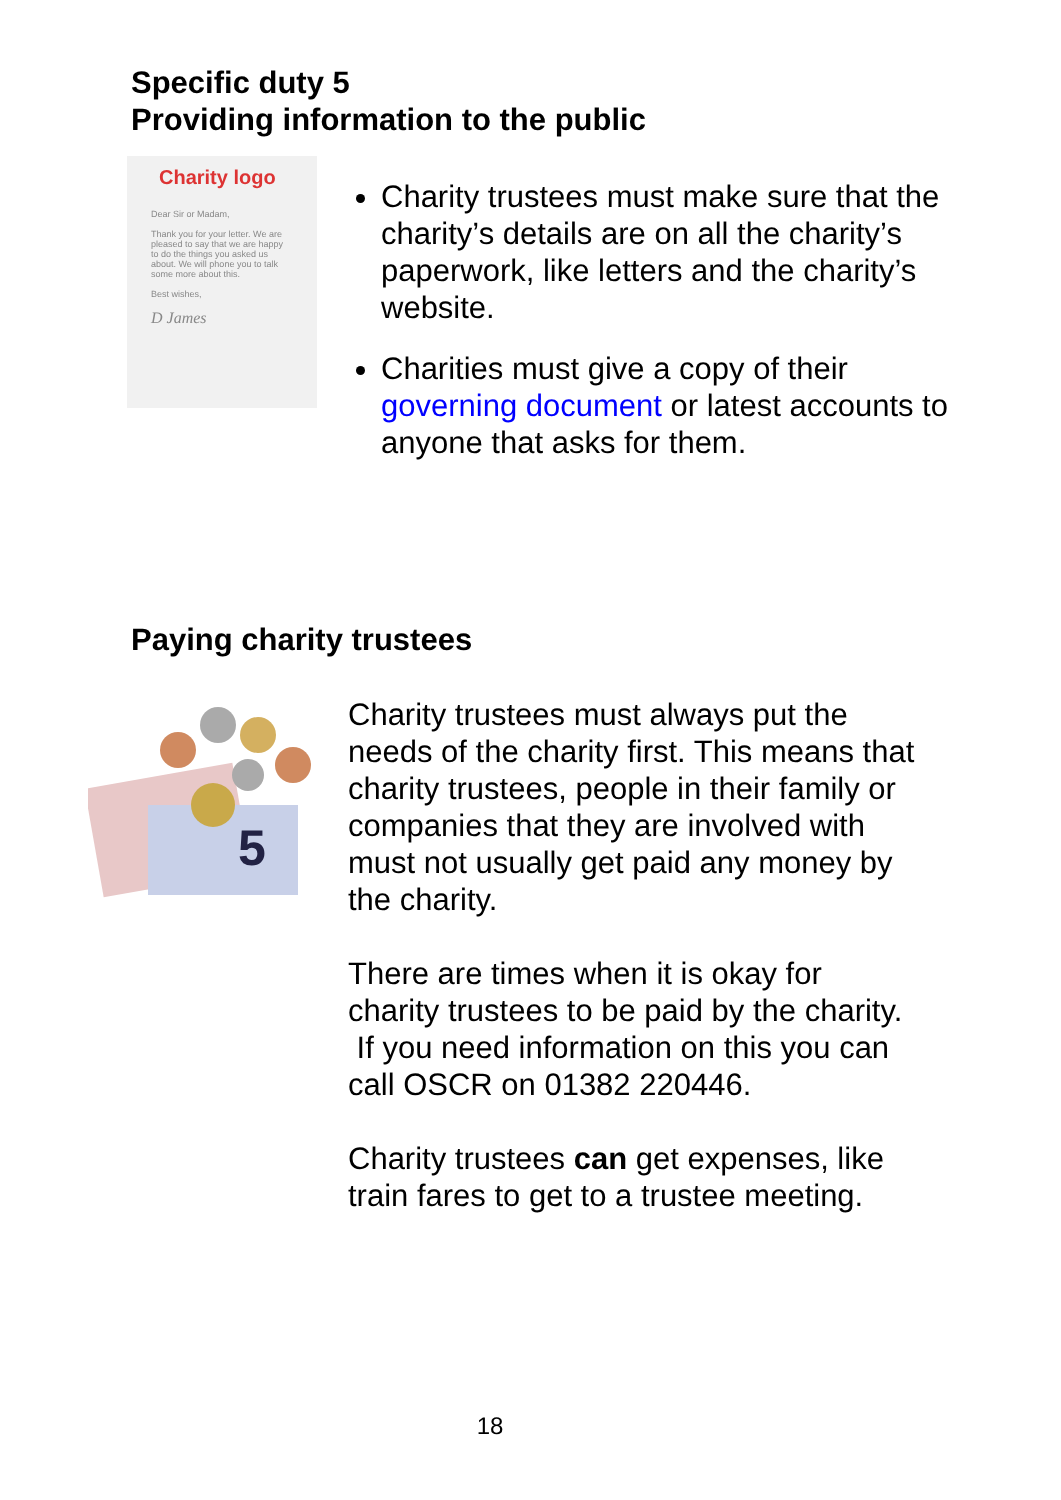Specific duty 5
Providing information to the public
Charity logo
Dear Sir or Madam,
Thank you for your letter. We are pleased to say that we are happy to do the things you asked us about. We will phone you to talk some more about this.
Best wishes,
D James
Charity trustees must make sure that the charity’s details are on all the charity’s paperwork, like letters and the charity’s website.
Charities must give a copy of their governing document or latest accounts to anyone that asks for them.
Paying charity trustees
5
Charity trustees must always put the needs of the charity first. This means that charity trustees, people in their family or companies that they are involved with must not usually get paid any money by the charity.
There are times when it is okay for charity trustees to be paid by the charity. If you need information on this you can call OSCR on 01382 220446.
Charity trustees can get expenses, like train fares to get to a trustee meeting.
18